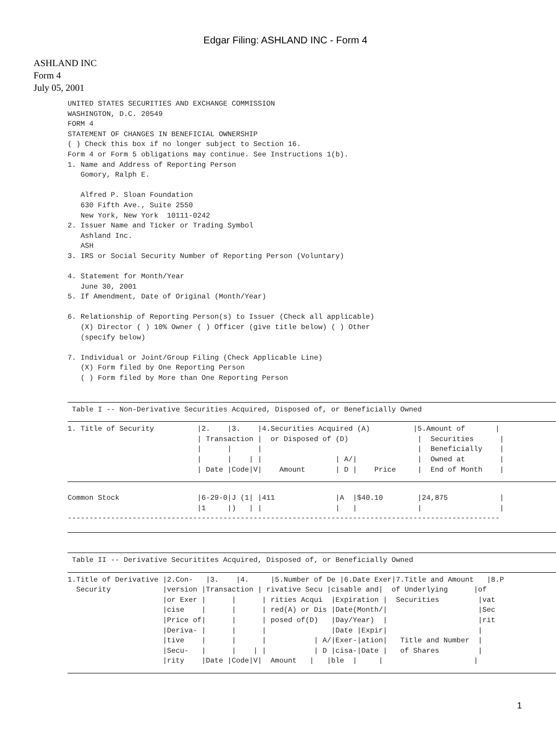Edgar Filing: ASHLAND INC - Form 4
ASHLAND INC
Form 4
July 05, 2001
UNITED STATES SECURITIES AND EXCHANGE COMMISSION
WASHINGTON, D.C. 20549
FORM 4
STATEMENT OF CHANGES IN BENEFICIAL OWNERSHIP
( ) Check this box if no longer subject to Section 16.
Form 4 or Form 5 obligations may continue. See Instructions 1(b).
1. Name and Address of Reporting Person
   Gomory, Ralph E.

   Alfred P. Sloan Foundation
   630 Fifth Ave., Suite 2550
   New York, New York  10111-0242
2. Issuer Name and Ticker or Trading Symbol
   Ashland Inc.
   ASH
3. IRS or Social Security Number of Reporting Person (Voluntary)

4. Statement for Month/Year
   June 30, 2001
5. If Amendment, Date of Original (Month/Year)

6. Relationship of Reporting Person(s) to Issuer (Check all applicable)
   (X) Director ( ) 10% Owner ( ) Officer (give title below) ( ) Other
   (specify below)

7. Individual or Joint/Group Filing (Check Applicable Line)
   (X) Form filed by One Reporting Person
   ( ) Form filed by More than One Reporting Person
 Table I -- Non-Derivative Securities Acquired, Disposed of, or Beneficially Owned
1. Title of Security          |2.    |3.    |4.Securities Acquired (A)          |5.Amount of       |
                              | Transaction |  or Disposed of (D)                |  Securities      |
                              |      |      |                                    |  Beneficially    |
                              |      |    | |                 | A/|              |  Owned at        |
                              | Date |Code|V|    Amount       | D |    Price     |  End of Month    |
Common Stock                  |6-29-0|J (1| |411              |A  |$40.10        |24,875            |
                              |1     |)   | |                 |   |              |                  |
----------------------------------------------------------------------------------------------------
 Table II -- Derivative Securitites Acquired, Disposed of, or Beneficially Owned
1.Title of Derivative |2.Con-   |3.    |4.     |5.Number of De |6.Date Exer|7.Title and Amount   |8.P
  Security            |version |Transaction | rivative Secu |cisable and|  of Underlying      |of
                      |or Exer |      |      | rities Acqui  |Expiration |  Securities         |vat
                      |cise    |      |      | red(A) or Dis |Date(Month/|                     |Sec
                      |Price of|      |      | posed of(D)   |Day/Year)  |                     |rit
                      |Deriva- |      |      |               |Date |Expir|                     |
                      |tive    |      |      |           | A/|Exer-|ation|   Title and Number  |
                      |Secu-   |      |    | |           | D |cisa-|Date |   of Shares         |
                      |rity    |Date |Code|V|  Amount   |   |ble  |     |                     |
1